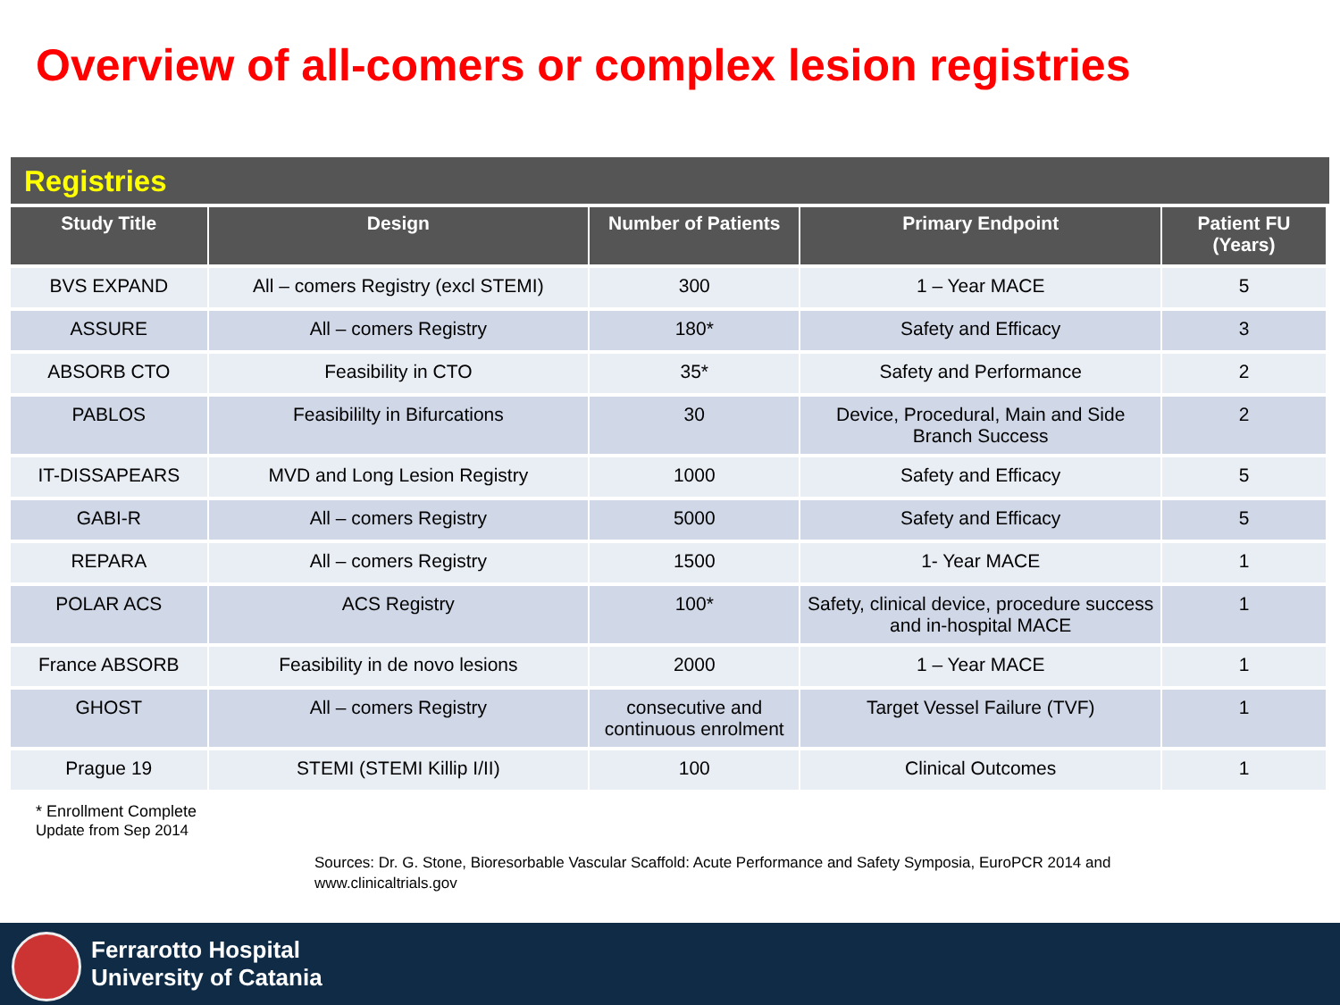Overview of all-comers or complex lesion registries
Registries
| Study Title | Design | Number of Patients | Primary Endpoint | Patient FU (Years) |
| --- | --- | --- | --- | --- |
| BVS EXPAND | All – comers Registry (excl STEMI) | 300 | 1 – Year MACE | 5 |
| ASSURE | All – comers Registry | 180* | Safety and Efficacy | 3 |
| ABSORB CTO | Feasibility in CTO | 35* | Safety and Performance | 2 |
| PABLOS | Feasibililty in Bifurcations | 30 | Device, Procedural, Main and Side Branch Success | 2 |
| IT-DISSAPEARS | MVD and Long Lesion Registry | 1000 | Safety and Efficacy | 5 |
| GABI-R | All – comers Registry | 5000 | Safety and Efficacy | 5 |
| REPARA | All – comers Registry | 1500 | 1- Year MACE | 1 |
| POLAR ACS | ACS Registry | 100* | Safety, clinical device, procedure success and in-hospital MACE | 1 |
| France ABSORB | Feasibility in de novo lesions | 2000 | 1 – Year MACE | 1 |
| GHOST | All – comers Registry | consecutive and continuous enrolment | Target Vessel Failure (TVF) | 1 |
| Prague 19 | STEMI (STEMI Killip I/II) | 100 | Clinical Outcomes | 1 |
* Enrollment Complete
Update from Sep 2014
Sources: Dr. G. Stone, Bioresorbable Vascular Scaffold: Acute Performance and Safety Symposia, EuroPCR 2014 and
www.clinicaltrials.gov
Ferrarotto Hospital
University of Catania